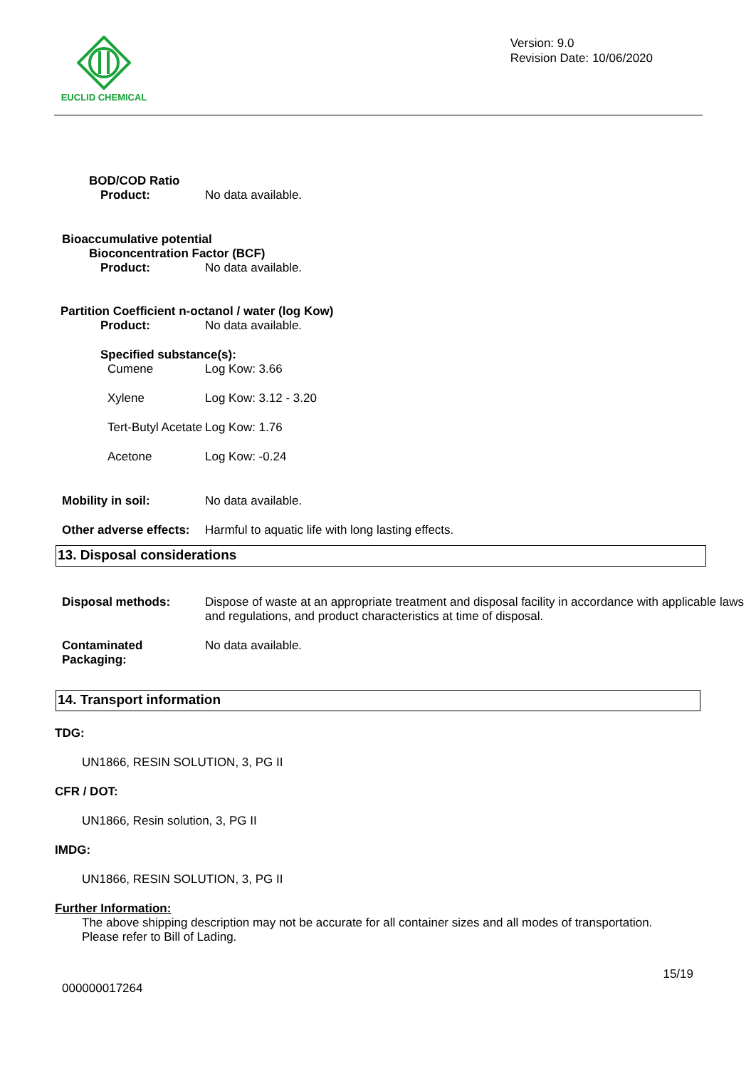EUCLID CHEMICAL
Version: 9.0
Revision Date: 10/06/2020
BOD/COD Ratio
Product: No data available.
Bioaccumulative potential
Bioconcentration Factor (BCF)
Product: No data available.
Partition Coefficient n-octanol / water (log Kow)
Product: No data available.
Specified substance(s):
Cumene Log Kow: 3.66
Xylene Log Kow: 3.12 - 3.20
Tert-Butyl Acetate Log Kow: 1.76
Acetone Log Kow: -0.24
Mobility in soil: No data available.
Other adverse effects: Harmful to aquatic life with long lasting effects.
13. Disposal considerations
Disposal methods: Dispose of waste at an appropriate treatment and disposal facility in accordance with applicable laws and regulations, and product characteristics at time of disposal.
Contaminated Packaging: No data available.
14. Transport information
TDG:
UN1866, RESIN SOLUTION, 3, PG II
CFR / DOT:
UN1866, Resin solution, 3, PG II
IMDG:
UN1866, RESIN SOLUTION, 3, PG II
Further Information:
The above shipping description may not be accurate for all container sizes and all modes of transportation. Please refer to Bill of Lading.
15/19
000000017264